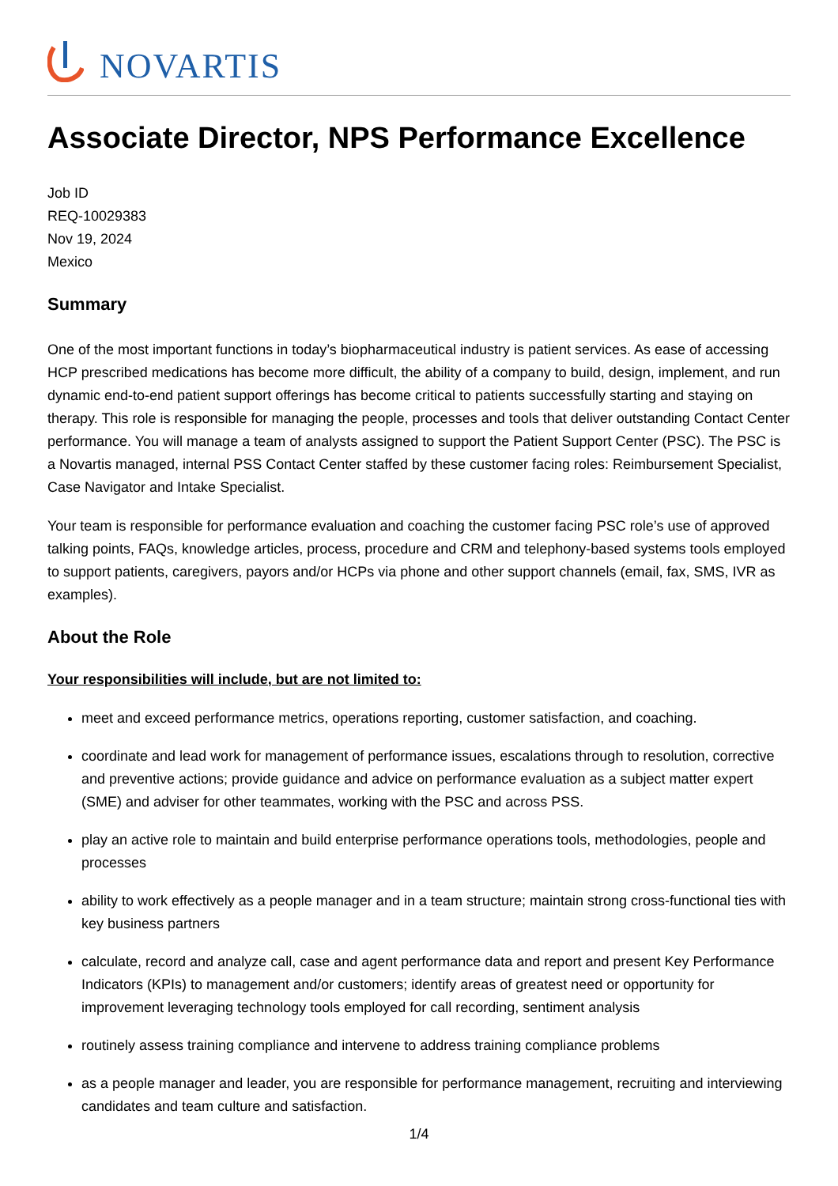NOVARTIS
Associate Director, NPS Performance Excellence
Job ID
REQ-10029383
Nov 19, 2024
Mexico
Summary
One of the most important functions in today’s biopharmaceutical industry is patient services. As ease of accessing HCP prescribed medications has become more difficult, the ability of a company to build, design, implement, and run dynamic end-to-end patient support offerings has become critical to patients successfully starting and staying on therapy. This role is responsible for managing the people, processes and tools that deliver outstanding Contact Center performance. You will manage a team of analysts assigned to support the Patient Support Center (PSC). The PSC is a Novartis managed, internal PSS Contact Center staffed by these customer facing roles: Reimbursement Specialist, Case Navigator and Intake Specialist.
Your team is responsible for performance evaluation and coaching the customer facing PSC role’s use of approved talking points, FAQs, knowledge articles, process, procedure and CRM and telephony-based systems tools employed to support patients, caregivers, payors and/or HCPs via phone and other support channels (email, fax, SMS, IVR as examples).
About the Role
Your responsibilities will include, but are not limited to:
meet and exceed performance metrics, operations reporting, customer satisfaction, and coaching.
coordinate and lead work for management of performance issues, escalations through to resolution, corrective and preventive actions; provide guidance and advice on performance evaluation as a subject matter expert (SME) and adviser for other teammates, working with the PSC and across PSS.
play an active role to maintain and build enterprise performance operations tools, methodologies, people and processes
ability to work effectively as a people manager and in a team structure; maintain strong cross-functional ties with key business partners
calculate, record and analyze call, case and agent performance data and report and present Key Performance Indicators (KPIs) to management and/or customers; identify areas of greatest need or opportunity for improvement leveraging technology tools employed for call recording, sentiment analysis
routinely assess training compliance and intervene to address training compliance problems
as a people manager and leader, you are responsible for performance management, recruiting and interviewing candidates and team culture and satisfaction.
1/4